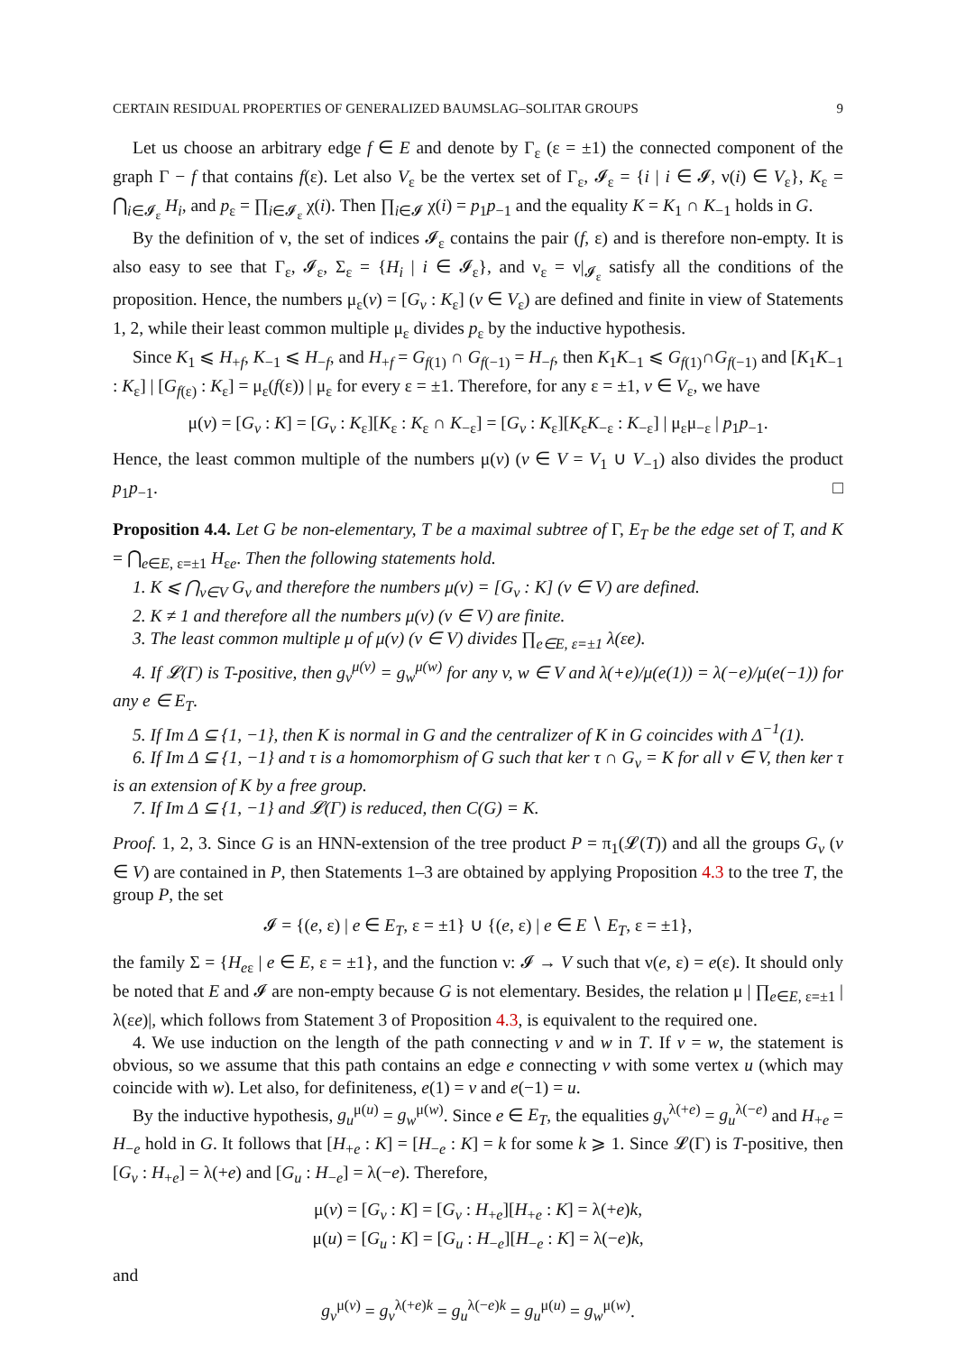CERTAIN RESIDUAL PROPERTIES OF GENERALIZED BAUMSLAG–SOLITAR GROUPS 9
Let us choose an arbitrary edge f ∈ E and denote by Γ<sub>ε</sub> (ε = ±1) the connected component of the graph Γ − f that contains f(ε). Let also V<sub>ε</sub> be the vertex set of Γ<sub>ε</sub>, 𝓘<sub>ε</sub> = {i | i ∈ 𝓘, ν(i) ∈ V<sub>ε</sub>}, K<sub>ε</sub> = ⋂<sub>i∈𝓘<sub>ε</sub></sub> H<sub>i</sub>, and p<sub>ε</sub> = ∏<sub>i∈𝓘<sub>ε</sub></sub> χ(i). Then ∏<sub>i∈𝓘</sub> χ(i) = p<sub>1</sub>p<sub>−1</sub> and the equality K = K<sub>1</sub> ∩ K<sub>−1</sub> holds in G.
By the definition of ν, the set of indices 𝓘<sub>ε</sub> contains the pair (f, ε) and is therefore non-empty. It is also easy to see that Γ<sub>ε</sub>, 𝓘<sub>ε</sub>, Σ<sub>ε</sub> = {H<sub>i</sub> | i ∈ 𝓘<sub>ε</sub>}, and ν<sub>ε</sub> = ν|<sub>𝓘<sub>ε</sub></sub> satisfy all the conditions of the proposition. Hence, the numbers μ<sub>ε</sub>(v) = [G<sub>v</sub> : K<sub>ε</sub>] (v ∈ V<sub>ε</sub>) are defined and finite in view of Statements 1, 2, while their least common multiple μ<sub>ε</sub> divides p<sub>ε</sub> by the inductive hypothesis.
Since K<sub>1</sub> ⩽ H<sub>+f</sub>, K<sub>−1</sub> ⩽ H<sub>−f</sub>, and H<sub>+f</sub> = G<sub>f(1)</sub> ∩ G<sub>f(−1)</sub> = H<sub>−f</sub>, then K<sub>1</sub>K<sub>−1</sub> ⩽ G<sub>f(1)</sub>∩G<sub>f(−1)</sub> and [K<sub>1</sub>K<sub>−1</sub> : K<sub>ε</sub>] | [G<sub>f(ε)</sub> : K<sub>ε</sub>] = μ<sub>ε</sub>(f(ε)) | μ<sub>ε</sub> for every ε = ±1. Therefore, for any ε = ±1, v ∈ V<sub>ε</sub>, we have
μ(v) = [G<sub>v</sub> : K] = [G<sub>v</sub> : K<sub>ε</sub>][K<sub>ε</sub> : K<sub>ε</sub> ∩ K<sub>−ε</sub>] = [G<sub>v</sub> : K<sub>ε</sub>][K<sub>ε</sub>K<sub>−ε</sub> : K<sub>−ε</sub>] | μ<sub>ε</sub>μ<sub>−ε</sub> | p<sub>1</sub>p<sub>−1</sub>.
Hence, the least common multiple of the numbers μ(v) (v ∈ V = V<sub>1</sub> ∪ V<sub>−1</sub>) also divides the product p<sub>1</sub>p<sub>−1</sub>. □
Proposition 4.4. Let G be non-elementary, T be a maximal subtree of Γ, E<sub>T</sub> be the edge set of T, and K = ⋂<sub>e∈E, ε=±1</sub> H<sub>εe</sub>. Then the following statements hold.
1. K ⩽ ⋂<sub>v∈V</sub> G<sub>v</sub> and therefore the numbers μ(v) = [G<sub>v</sub> : K] (v ∈ V) are defined.
2. K ≠ 1 and therefore all the numbers μ(v) (v ∈ V) are finite.
3. The least common multiple μ of μ(v) (v ∈ V) divides ∏<sub>e∈E, ε=±1</sub> λ(εe).
4. If 𝓛(Γ) is T-positive, then g<sub>v</sub><sup>μ(v)</sup> = g<sub>w</sub><sup>μ(w)</sup> for any v, w ∈ V and λ(+e)/μ(e(1)) = λ(−e)/μ(e(−1)) for any e ∈ E<sub>T</sub>.
5. If Im Δ ⊆ {1, −1}, then K is normal in G and the centralizer of K in G coincides with Δ<sup>−1</sup>(1).
6. If Im Δ ⊆ {1, −1} and τ is a homomorphism of G such that ker τ ∩ G<sub>v</sub> = K for all v ∈ V, then ker τ is an extension of K by a free group.
7. If Im Δ ⊆ {1, −1} and 𝓛(Γ) is reduced, then C(G) = K.
Proof. 1, 2, 3. Since G is an HNN-extension of the tree product P = π<sub>1</sub>(𝓛(T)) and all the groups G<sub>v</sub> (v ∈ V) are contained in P, then Statements 1–3 are obtained by applying Proposition 4.3 to the tree T, the group P, the set
𝓘 = {(e, ε) | e ∈ E<sub>T</sub>, ε = ±1} ∪ {(e, ε) | e ∈ E ∖ E<sub>T</sub>, ε = ±1},
the family Σ = {H<sub>eε</sub> | e ∈ E, ε = ±1}, and the function ν: 𝓘 → V such that ν(e, ε) = e(ε). It should only be noted that E and 𝓘 are non-empty because G is not elementary. Besides, the relation μ | ∏<sub>e∈E, ε=±1</sub> |λ(εe)|, which follows from Statement 3 of Proposition 4.3, is equivalent to the required one.
4. We use induction on the length of the path connecting v and w in T. If v = w, the statement is obvious, so we assume that this path contains an edge e connecting v with some vertex u (which may coincide with w). Let also, for definiteness, e(1) = v and e(−1) = u.
By the inductive hypothesis, g<sub>u</sub><sup>μ(u)</sup> = g<sub>w</sub><sup>μ(w)</sup>. Since e ∈ E<sub>T</sub>, the equalities g<sub>v</sub><sup>λ(+e)</sup> = g<sub>u</sub><sup>λ(−e)</sup> and H<sub>+e</sub> = H<sub>−e</sub> hold in G. It follows that [H<sub>+e</sub> : K] = [H<sub>−e</sub> : K] = k for some k ⩾ 1. Since 𝓛(Γ) is T-positive, then [G<sub>v</sub> : H<sub>+e</sub>] = λ(+e) and [G<sub>u</sub> : H<sub>−e</sub>] = λ(−e). Therefore,
μ(v) = [G<sub>v</sub> : K] = [G<sub>v</sub> : H<sub>+e</sub>][H<sub>+e</sub> : K] = λ(+e)k,
μ(u) = [G<sub>u</sub> : K] = [G<sub>u</sub> : H<sub>−e</sub>][H<sub>−e</sub> : K] = λ(−e)k,
and
g<sub>v</sub><sup>μ(v)</sup> = g<sub>v</sub><sup>λ(+e)k</sup> = g<sub>u</sub><sup>λ(−e)k</sup> = g<sub>u</sub><sup>μ(u)</sup> = g<sub>w</sub><sup>μ(w)</sup>.